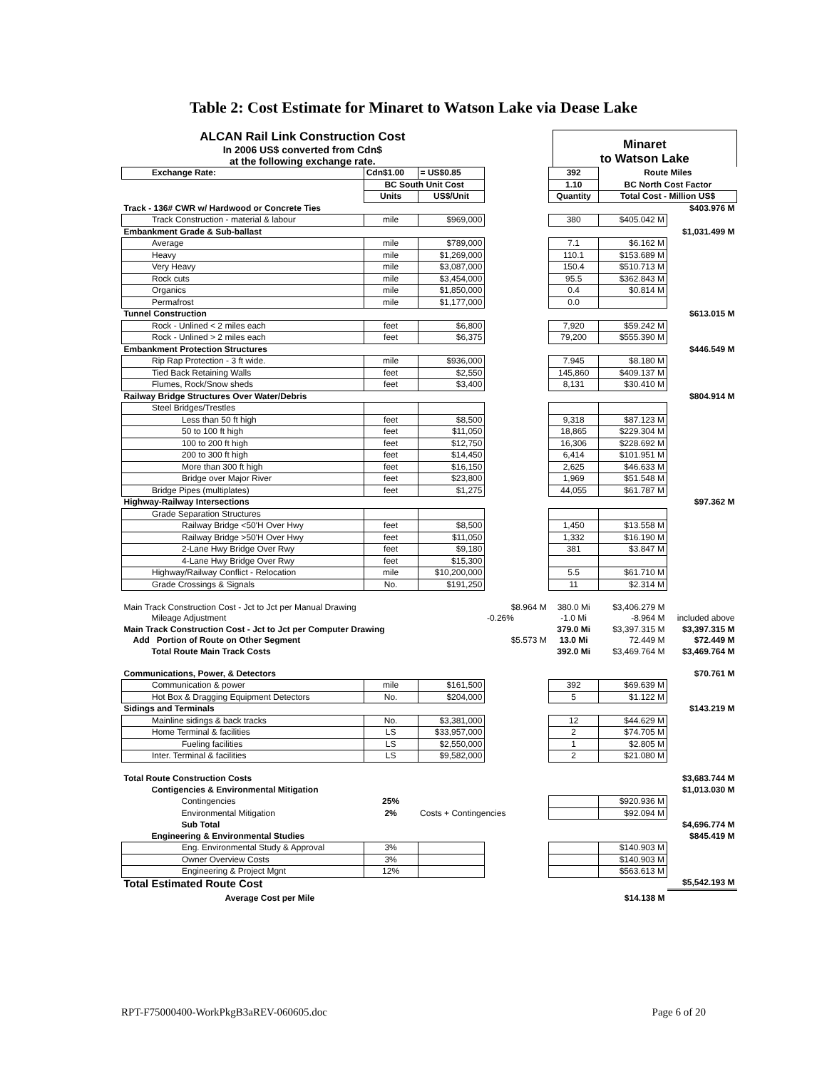Table 2: Cost Estimate for Minaret to Watson Lake via Dease Lake
ALCAN Rail Link Construction Cost
In 2006 US$ converted from Cdn$
at the following exchange rate.
Minaret
to Watson Lake
| Exchange Rate: | Cdn$1.00 | = US$0.85 | | 392 | Route Miles | |
| | BC South Unit Cost | | | 1.10 | BC North Cost Factor | |
| | Units | US$/Unit | | Quantity | Total Cost - Million US$ | |
| Track - 136# CWR w/ Hardwood or Concrete Ties | | | | | | $403.976 M |
| Track Construction - material & labour | mile | $969,000 | | 380 | $405.042 M | |
| Embankment Grade & Sub-ballast | | | | | | $1,031.499 M |
| Average | mile | $789,000 | | 7.1 | $6.162 M | |
| Heavy | mile | $1,269,000 | | 110.1 | $153.689 M | |
| Very Heavy | mile | $3,087,000 | | 150.4 | $510.713 M | |
| Rock cuts | mile | $3,454,000 | | 95.5 | $362.843 M | |
| Organics | mile | $1,850,000 | | 0.4 | $0.814 M | |
| Permafrost | mile | $1,177,000 | | 0.0 | | |
| Tunnel Construction | | | | | | $613.015 M |
| Rock - Unlined < 2 miles each | feet | $6,800 | | 7,920 | $59.242 M | |
| Rock - Unlined > 2 miles each | feet | $6,375 | | 79,200 | $555.390 M | |
| Embankment Protection Structures | | | | | | $446.549 M |
| Rip Rap Protection - 3 ft wide. | mile | $936,000 | | 7.945 | $8.180 M | |
| Tied Back Retaining Walls | feet | $2,550 | | 145,860 | $409.137 M | |
| Flumes, Rock/Snow sheds | feet | $3,400 | | 8,131 | $30.410 M | |
| Railway Bridge Structures Over Water/Debris | | | | | | $804.914 M |
| Steel Bridges/Trestles | | | | | | |
| Less than 50 ft high | feet | $8,500 | | 9,318 | $87.123 M | |
| 50 to 100 ft high | feet | $11,050 | | 18,865 | $229.304 M | |
| 100 to 200 ft high | feet | $12,750 | | 16,306 | $228.692 M | |
| 200 to 300 ft high | feet | $14,450 | | 6,414 | $101.951 M | |
| More than 300 ft high | feet | $16,150 | | 2,625 | $46.633 M | |
| Bridge over Major River | feet | $23,800 | | 1,969 | $51.548 M | |
| Bridge Pipes (multiplates) | feet | $1,275 | | 44,055 | $61.787 M | |
| Highway-Railway Intersections | | | | | | $97.362 M |
| Grade Separation Structures | | | | | | |
| Railway Bridge <50'H Over Hwy | feet | $8,500 | | 1,450 | $13.558 M | |
| Railway Bridge >50'H Over Hwy | feet | $11,050 | | 1,332 | $16.190 M | |
| 2-Lane Hwy Bridge Over Rwy | feet | $9,180 | | 381 | $3.847 M | |
| 4-Lane Hwy Bridge Over Rwy | feet | $15,300 | | | | |
| Highway/Railway Conflict - Relocation | mile | $10,200,000 | | 5.5 | $61.710 M | |
| Grade Crossings & Signals | No. | $191,250 | | 11 | $2.314 M | |
| Main Track Construction Cost - Jct to Jct per Manual Drawing | | | $8.964 M | 380.0 Mi | $3,406.279 M | |
| Mileage Adjustment | | | -0.26% | -1.0 Mi | -8.964 M | included above |
| Main Track Construction Cost - Jct to Jct per Computer Drawing | | | | 379.0 Mi | $3,397.315 M | $3,397.315 M |
| Add Portion of Route on Other Segment | | | $5.573 M | 13.0 Mi | 72.449 M | $72.449 M |
| Total Route Main Track Costs | | | | 392.0 Mi | $3,469.764 M | $3,469.764 M |
| Communications, Power, & Detectors | | | | | | $70.761 M |
| Communication & power | mile | $161,500 | | 392 | $69.639 M | |
| Hot Box & Dragging Equipment Detectors | No. | $204,000 | | 5 | $1.122 M | |
| Sidings and Terminals | | | | | | $143.219 M |
| Mainline sidings & back tracks | No. | $3,381,000 | | 12 | $44.629 M | |
| Home Terminal & facilities | LS | $33,957,000 | | 2 | $74.705 M | |
| Fueling facilities | LS | $2,550,000 | | 1 | $2.805 M | |
| Inter. Terminal & facilities | LS | $9,582,000 | | 2 | $21.080 M | |
| Total Route Construction Costs | | | | | | $3,683.744 M |
| Contigencies & Environmental Mitigation | | | | | | $1,013.030 M |
| Contingencies | 25% | | | | $920.936 M | |
| Environmental Mitigation | 2% | Costs + Contingencies | | | $92.094 M | |
| Sub Total | | | | | | $4,696.774 M |
| Engineering & Environmental Studies | | | | | | $845.419 M |
| Eng. Environmental Study & Approval | 3% | | | | $140.903 M | |
| Owner Overview Costs | 3% | | | | $140.903 M | |
| Engineering & Project Mgnt | 12% | | | | $563.613 M | |
| Total Estimated Route Cost | | | | | | $5,542.193 M |
| Average Cost per Mile | | | | | $14.138 M | |
RPT-F75000400-WorkPkgB3aREV-060605.doc Page 6 of 20